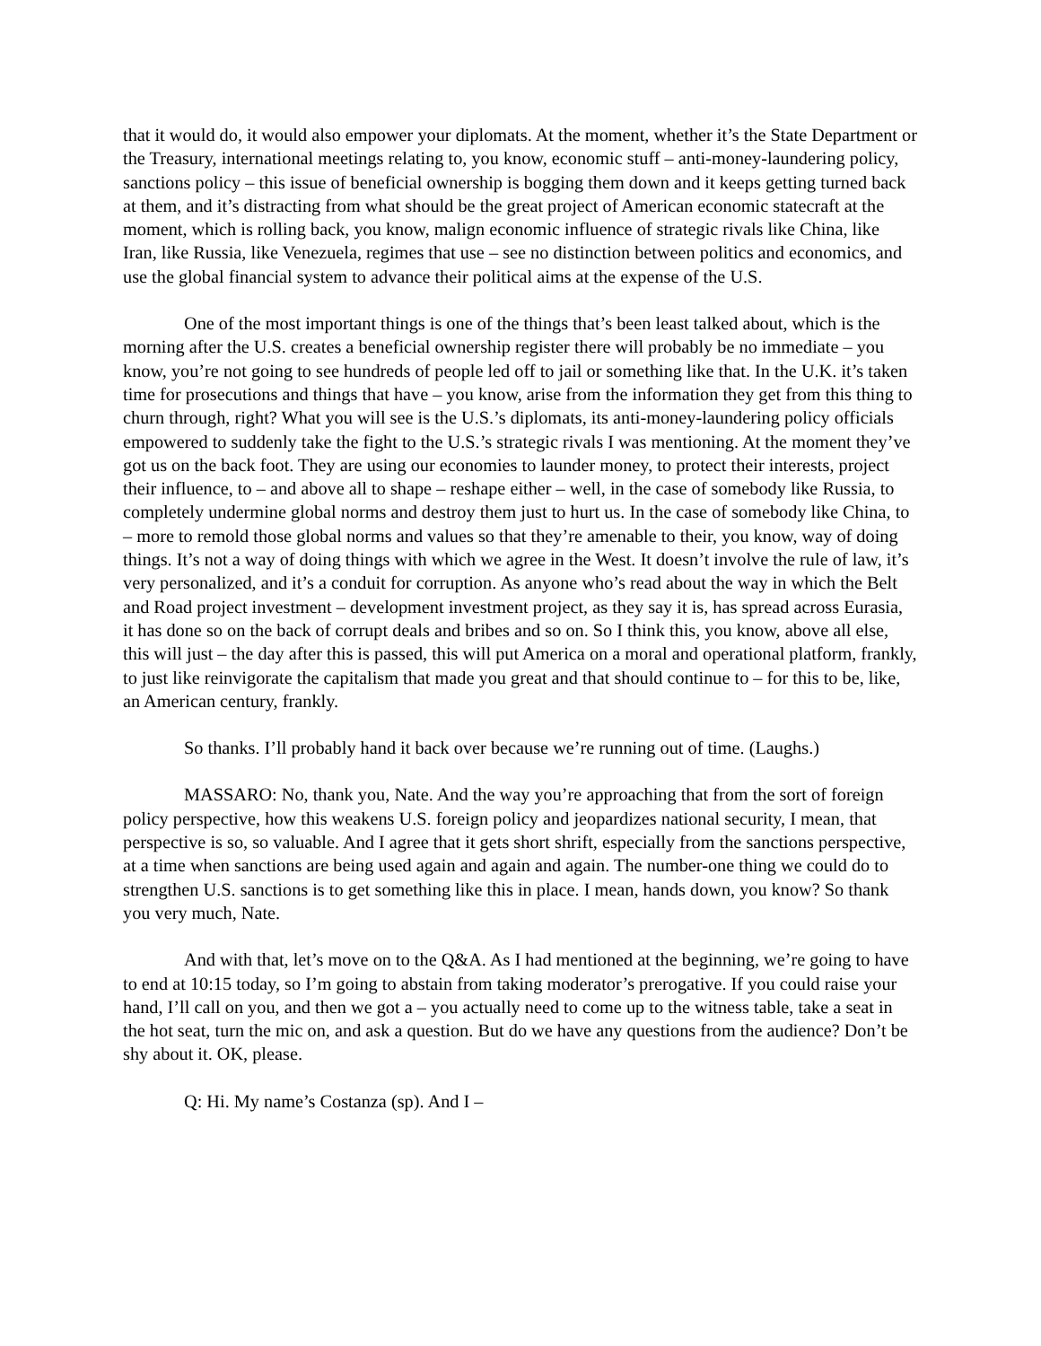that it would do, it would also empower your diplomats. At the moment, whether it’s the State Department or the Treasury, international meetings relating to, you know, economic stuff – anti-money-laundering policy, sanctions policy – this issue of beneficial ownership is bogging them down and it keeps getting turned back at them, and it’s distracting from what should be the great project of American economic statecraft at the moment, which is rolling back, you know, malign economic influence of strategic rivals like China, like Iran, like Russia, like Venezuela, regimes that use – see no distinction between politics and economics, and use the global financial system to advance their political aims at the expense of the U.S.
One of the most important things is one of the things that’s been least talked about, which is the morning after the U.S. creates a beneficial ownership register there will probably be no immediate – you know, you’re not going to see hundreds of people led off to jail or something like that. In the U.K. it’s taken time for prosecutions and things that have – you know, arise from the information they get from this thing to churn through, right? What you will see is the U.S.’s diplomats, its anti-money-laundering policy officials empowered to suddenly take the fight to the U.S.’s strategic rivals I was mentioning. At the moment they’ve got us on the back foot. They are using our economies to launder money, to protect their interests, project their influence, to – and above all to shape – reshape either – well, in the case of somebody like Russia, to completely undermine global norms and destroy them just to hurt us. In the case of somebody like China, to – more to remold those global norms and values so that they’re amenable to their, you know, way of doing things. It’s not a way of doing things with which we agree in the West. It doesn’t involve the rule of law, it’s very personalized, and it’s a conduit for corruption. As anyone who’s read about the way in which the Belt and Road project investment – development investment project, as they say it is, has spread across Eurasia, it has done so on the back of corrupt deals and bribes and so on. So I think this, you know, above all else, this will just – the day after this is passed, this will put America on a moral and operational platform, frankly, to just like reinvigorate the capitalism that made you great and that should continue to – for this to be, like, an American century, frankly.
So thanks. I’ll probably hand it back over because we’re running out of time. (Laughs.)
MASSARO: No, thank you, Nate. And the way you’re approaching that from the sort of foreign policy perspective, how this weakens U.S. foreign policy and jeopardizes national security, I mean, that perspective is so, so valuable. And I agree that it gets short shrift, especially from the sanctions perspective, at a time when sanctions are being used again and again and again. The number-one thing we could do to strengthen U.S. sanctions is to get something like this in place. I mean, hands down, you know? So thank you very much, Nate.
And with that, let’s move on to the Q&A. As I had mentioned at the beginning, we’re going to have to end at 10:15 today, so I’m going to abstain from taking moderator’s prerogative. If you could raise your hand, I’ll call on you, and then we got a – you actually need to come up to the witness table, take a seat in the hot seat, turn the mic on, and ask a question. But do we have any questions from the audience? Don’t be shy about it. OK, please.
Q: Hi. My name’s Costanza (sp). And I –